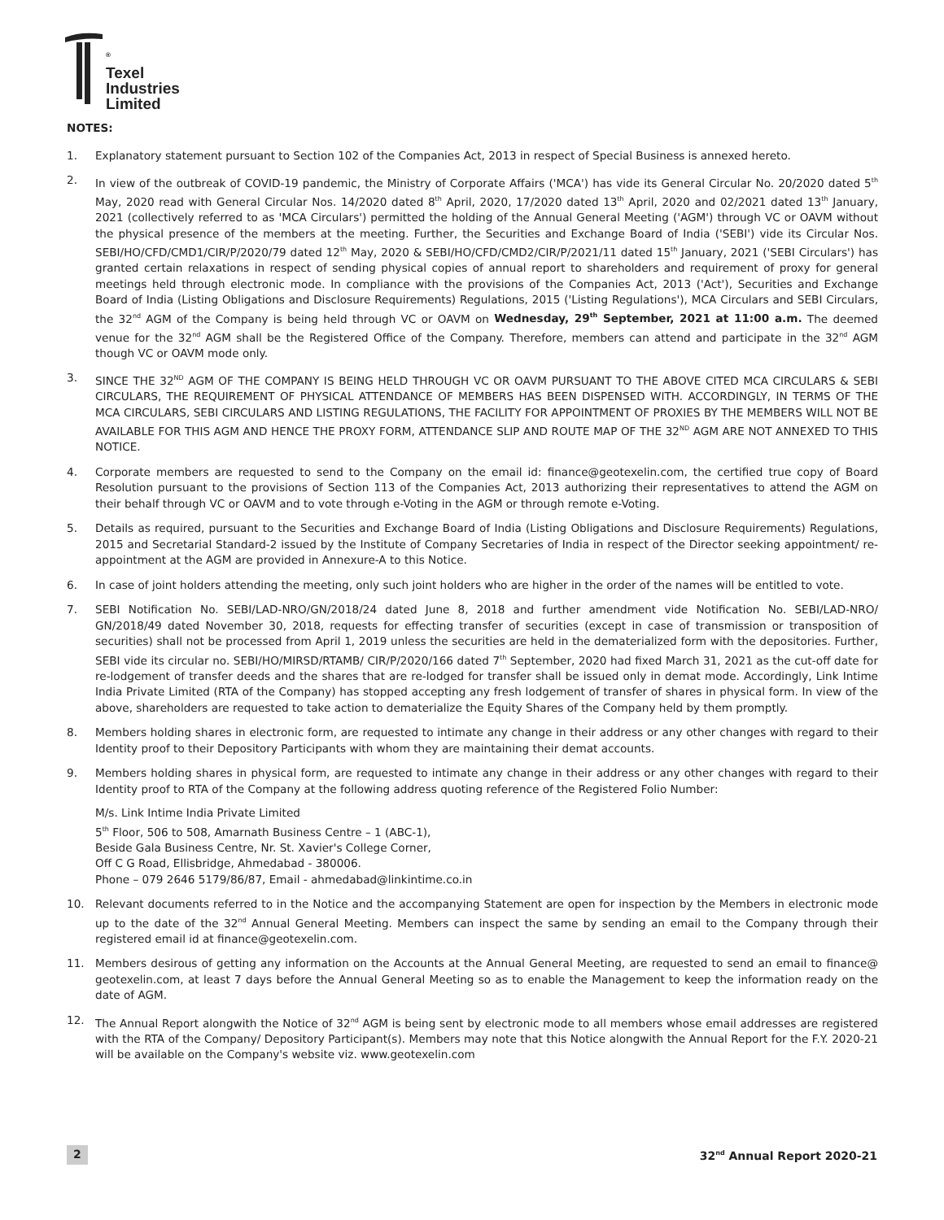<sup>®</sup>
Texel
Industries
Limited
NOTES:
1. Explanatory statement pursuant to Section 102 of the Companies Act, 2013 in respect of Special Business is annexed hereto.
2. In view of the outbreak of COVID-19 pandemic, the Ministry of Corporate Affairs ('MCA') has vide its General Circular No. 20/2020 dated 5<sup>th</sup> May, 2020 read with General Circular Nos. 14/2020 dated 8<sup>th</sup> April, 2020, 17/2020 dated 13<sup>th</sup> April, 2020 and 02/2021 dated 13<sup>th</sup> January, 2021 (collectively referred to as 'MCA Circulars') permitted the holding of the Annual General Meeting ('AGM') through VC or OAVM without the physical presence of the members at the meeting. Further, the Securities and Exchange Board of India ('SEBI') vide its Circular Nos. SEBI/HO/CFD/CMD1/CIR/P/2020/79 dated 12<sup>th</sup> May, 2020 & SEBI/HO/CFD/CMD2/CIR/P/2021/11 dated 15<sup>th</sup> January, 2021 ('SEBI Circulars') has granted certain relaxations in respect of sending physical copies of annual report to shareholders and requirement of proxy for general meetings held through electronic mode. In compliance with the provisions of the Companies Act, 2013 ('Act'), Securities and Exchange Board of India (Listing Obligations and Disclosure Requirements) Regulations, 2015 ('Listing Regulations'), MCA Circulars and SEBI Circulars, the 32<sup>nd</sup> AGM of the Company is being held through VC or OAVM on Wednesday, 29<sup>th</sup> September, 2021 at 11:00 a.m. The deemed venue for the 32<sup>nd</sup> AGM shall be the Registered Office of the Company. Therefore, members can attend and participate in the 32<sup>nd</sup> AGM though VC or OAVM mode only.
3. SINCE THE 32<sup>ND</sup> AGM OF THE COMPANY IS BEING HELD THROUGH VC OR OAVM PURSUANT TO THE ABOVE CITED MCA CIRCULARS & SEBI CIRCULARS, THE REQUIREMENT OF PHYSICAL ATTENDANCE OF MEMBERS HAS BEEN DISPENSED WITH. ACCORDINGLY, IN TERMS OF THE MCA CIRCULARS, SEBI CIRCULARS AND LISTING REGULATIONS, THE FACILITY FOR APPOINTMENT OF PROXIES BY THE MEMBERS WILL NOT BE AVAILABLE FOR THIS AGM AND HENCE THE PROXY FORM, ATTENDANCE SLIP AND ROUTE MAP OF THE 32<sup>ND</sup> AGM ARE NOT ANNEXED TO THIS NOTICE.
4. Corporate members are requested to send to the Company on the email id: finance@geotexelin.com, the certified true copy of Board Resolution pursuant to the provisions of Section 113 of the Companies Act, 2013 authorizing their representatives to attend the AGM on their behalf through VC or OAVM and to vote through e-Voting in the AGM or through remote e-Voting.
5. Details as required, pursuant to the Securities and Exchange Board of India (Listing Obligations and Disclosure Requirements) Regulations, 2015 and Secretarial Standard-2 issued by the Institute of Company Secretaries of India in respect of the Director seeking appointment/ re-appointment at the AGM are provided in Annexure-A to this Notice.
6. In case of joint holders attending the meeting, only such joint holders who are higher in the order of the names will be entitled to vote.
7. SEBI Notification No. SEBI/LAD-NRO/GN/2018/24 dated June 8, 2018 and further amendment vide Notification No. SEBI/LAD-NRO/ GN/2018/49 dated November 30, 2018, requests for effecting transfer of securities (except in case of transmission or transposition of securities) shall not be processed from April 1, 2019 unless the securities are held in the dematerialized form with the depositories. Further, SEBI vide its circular no. SEBI/HO/MIRSD/RTAMB/ CIR/P/2020/166 dated 7<sup>th</sup> September, 2020 had fixed March 31, 2021 as the cut-off date for re-lodgement of transfer deeds and the shares that are re-lodged for transfer shall be issued only in demat mode. Accordingly, Link Intime India Private Limited (RTA of the Company) has stopped accepting any fresh lodgement of transfer of shares in physical form. In view of the above, shareholders are requested to take action to dematerialize the Equity Shares of the Company held by them promptly.
8. Members holding shares in electronic form, are requested to intimate any change in their address or any other changes with regard to their Identity proof to their Depository Participants with whom they are maintaining their demat accounts.
9. Members holding shares in physical form, are requested to intimate any change in their address or any other changes with regard to their Identity proof to RTA of the Company at the following address quoting reference of the Registered Folio Number:
M/s. Link Intime India Private Limited
5<sup>th</sup> Floor, 506 to 508, Amarnath Business Centre – 1 (ABC-1),
Beside Gala Business Centre, Nr. St. Xavier's College Corner,
Off C G Road, Ellisbridge, Ahmedabad - 380006.
Phone – 079 2646 5179/86/87, Email - ahmedabad@linkintime.co.in
10. Relevant documents referred to in the Notice and the accompanying Statement are open for inspection by the Members in electronic mode up to the date of the 32<sup>nd</sup> Annual General Meeting. Members can inspect the same by sending an email to the Company through their registered email id at finance@geotexelin.com.
11. Members desirous of getting any information on the Accounts at the Annual General Meeting, are requested to send an email to finance@ geotexelin.com, at least 7 days before the Annual General Meeting so as to enable the Management to keep the information ready on the date of AGM.
12. The Annual Report alongwith the Notice of 32<sup>nd</sup> AGM is being sent by electronic mode to all members whose email addresses are registered with the RTA of the Company/ Depository Participant(s). Members may note that this Notice alongwith the Annual Report for the F.Y. 2020-21 will be available on the Company's website viz. www.geotexelin.com
2 32<sup>nd</sup> Annual Report 2020-21